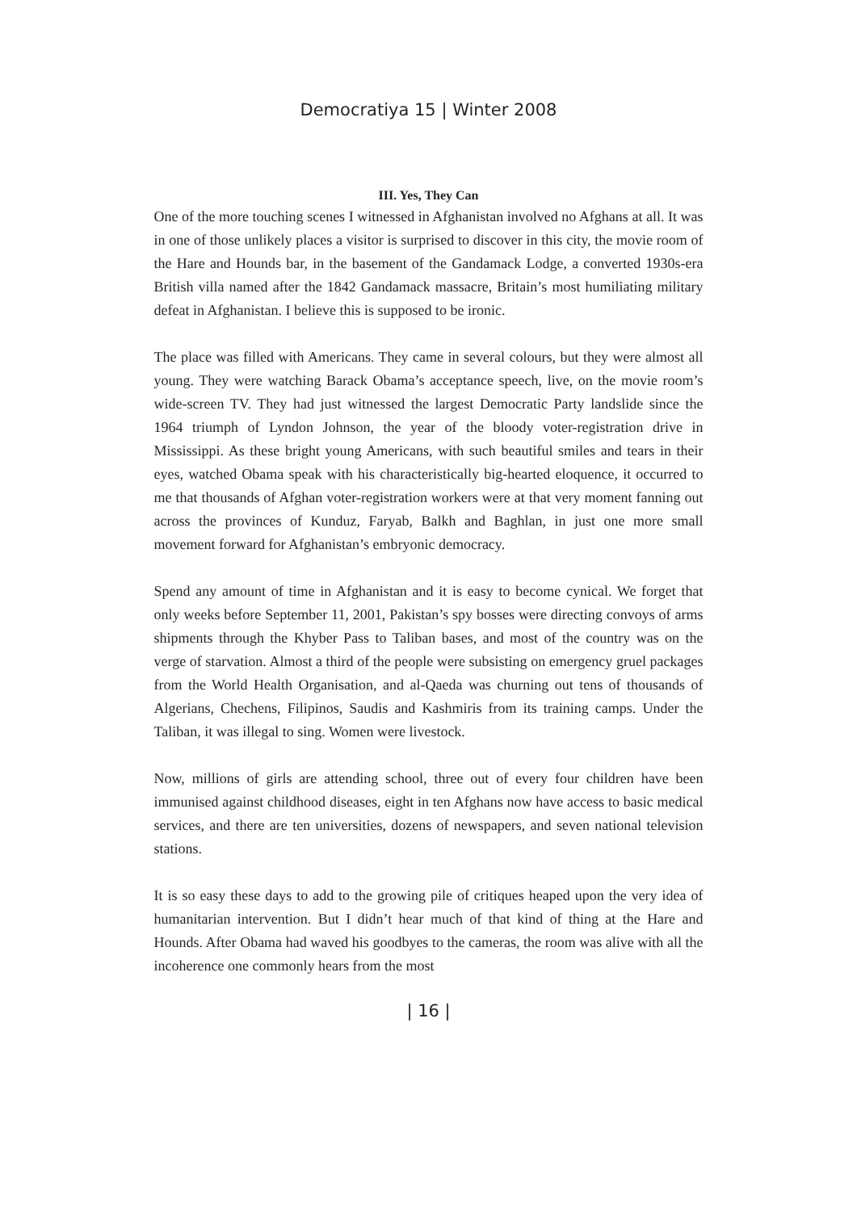Democratiya 15 | Winter 2008
III. Yes, They Can
One of the more touching scenes I witnessed in Afghanistan involved no Afghans at all. It was in one of those unlikely places a visitor is surprised to discover in this city, the movie room of the Hare and Hounds bar, in the basement of the Gandamack Lodge, a converted 1930s-era British villa named after the 1842 Gandamack massacre, Britain’s most humiliating military defeat in Afghanistan. I believe this is supposed to be ironic.
The place was filled with Americans. They came in several colours, but they were almost all young. They were watching Barack Obama’s acceptance speech, live, on the movie room’s wide-screen TV. They had just witnessed the largest Democratic Party landslide since the 1964 triumph of Lyndon Johnson, the year of the bloody voter-registration drive in Mississippi. As these bright young Americans, with such beautiful smiles and tears in their eyes, watched Obama speak with his characteristically big-hearted eloquence, it occurred to me that thousands of Afghan voter-registration workers were at that very moment fanning out across the provinces of Kunduz, Faryab, Balkh and Baghlan, in just one more small movement forward for Afghanistan’s embryonic democracy.
Spend any amount of time in Afghanistan and it is easy to become cynical. We forget that only weeks before September 11, 2001, Pakistan’s spy bosses were directing convoys of arms shipments through the Khyber Pass to Taliban bases, and most of the country was on the verge of starvation. Almost a third of the people were subsisting on emergency gruel packages from the World Health Organisation, and al-Qaeda was churning out tens of thousands of Algerians, Chechens, Filipinos, Saudis and Kashmiris from its training camps. Under the Taliban, it was illegal to sing. Women were livestock.
Now, millions of girls are attending school, three out of every four children have been immunised against childhood diseases, eight in ten Afghans now have access to basic medical services, and there are ten universities, dozens of newspapers, and seven national television stations.
It is so easy these days to add to the growing pile of critiques heaped upon the very idea of humanitarian intervention. But I didn’t hear much of that kind of thing at the Hare and Hounds. After Obama had waved his goodbyes to the cameras, the room was alive with all the incoherence one commonly hears from the most
| 16 |